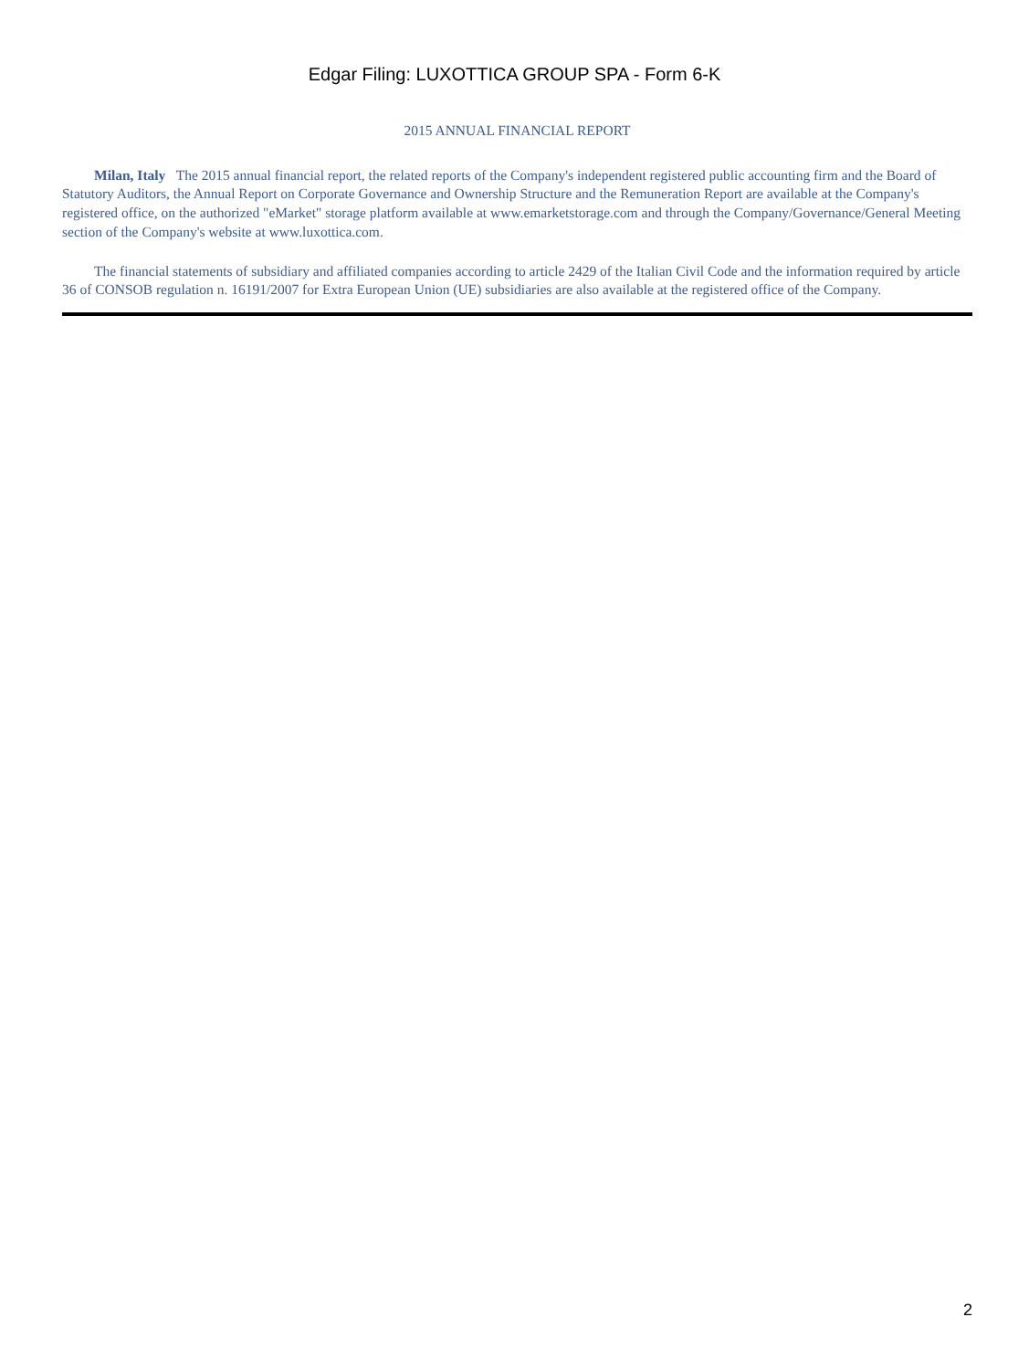Edgar Filing: LUXOTTICA GROUP SPA - Form 6-K
2015 ANNUAL FINANCIAL REPORT
Milan, Italy The 2015 annual financial report, the related reports of the Company's independent registered public accounting firm and the Board of Statutory Auditors, the Annual Report on Corporate Governance and Ownership Structure and the Remuneration Report are available at the Company's registered office, on the authorized "eMarket" storage platform available at www.emarketstorage.com and through the Company/Governance/General Meeting section of the Company's website at www.luxottica.com.
The financial statements of subsidiary and affiliated companies according to article 2429 of the Italian Civil Code and the information required by article 36 of CONSOB regulation n. 16191/2007 for Extra European Union (UE) subsidiaries are also available at the registered office of the Company.
2